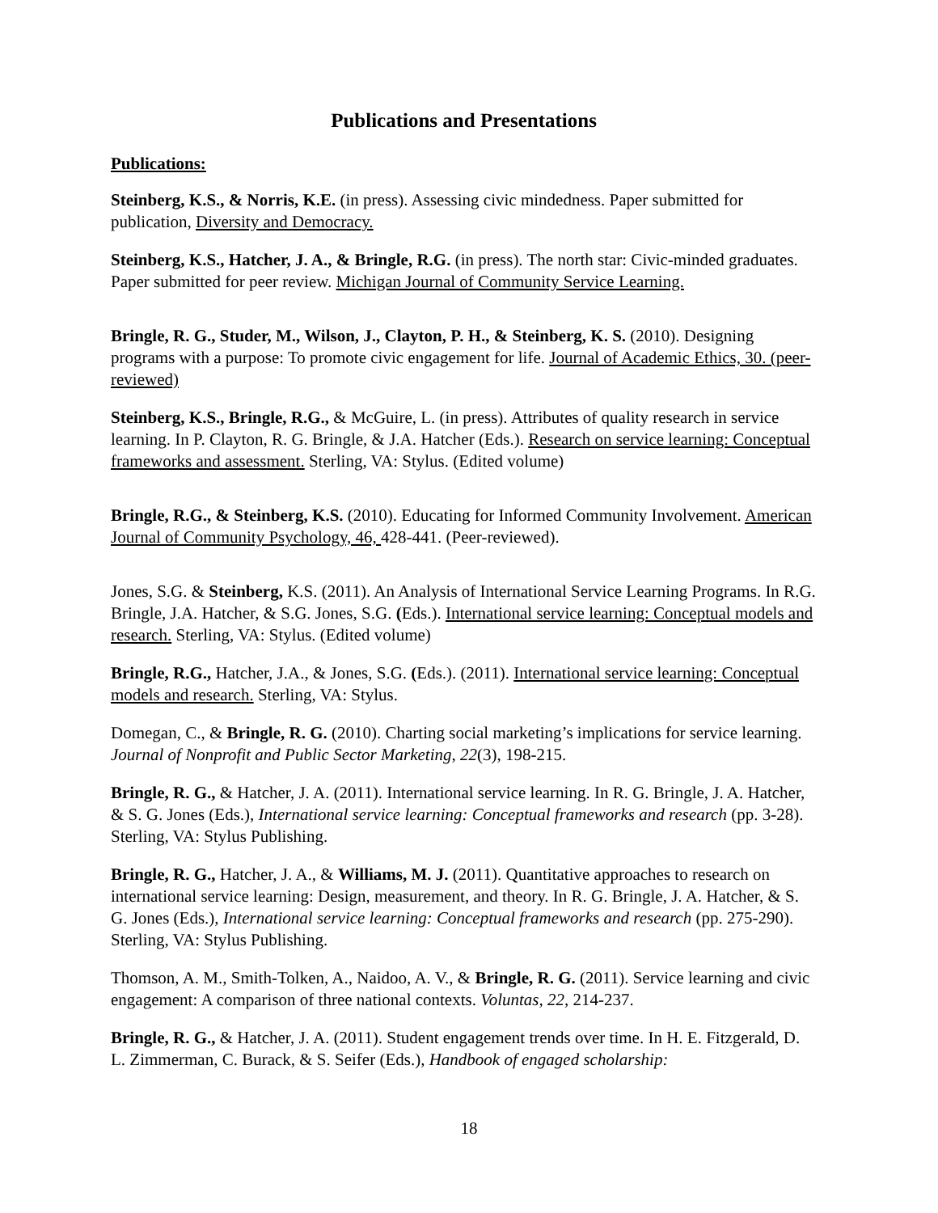Publications and Presentations
Publications:
Steinberg, K.S., & Norris, K.E. (in press). Assessing civic mindedness. Paper submitted for publication, Diversity and Democracy.
Steinberg, K.S., Hatcher, J. A., & Bringle, R.G. (in press). The north star: Civic-minded graduates. Paper submitted for peer review. Michigan Journal of Community Service Learning.
Bringle, R. G., Studer, M., Wilson, J., Clayton, P. H., & Steinberg, K. S. (2010). Designing programs with a purpose: To promote civic engagement for life. Journal of Academic Ethics, 30. (peer-reviewed)
Steinberg, K.S., Bringle, R.G., & McGuire, L. (in press). Attributes of quality research in service learning. In P. Clayton, R. G. Bringle, & J.A. Hatcher (Eds.). Research on service learning: Conceptual frameworks and assessment. Sterling, VA: Stylus. (Edited volume)
Bringle, R.G., & Steinberg, K.S. (2010). Educating for Informed Community Involvement. American Journal of Community Psychology, 46, 428-441. (Peer-reviewed).
Jones, S.G. & Steinberg, K.S. (2011). An Analysis of International Service Learning Programs. In R.G. Bringle, J.A. Hatcher, & S.G. Jones, S.G. (Eds.). International service learning: Conceptual models and research. Sterling, VA: Stylus. (Edited volume)
Bringle, R.G., Hatcher, J.A., & Jones, S.G. (Eds.). (2011). International service learning: Conceptual models and research. Sterling, VA: Stylus.
Domegan, C., & Bringle, R. G. (2010). Charting social marketing’s implications for service learning. Journal of Nonprofit and Public Sector Marketing, 22(3), 198-215.
Bringle, R. G., & Hatcher, J. A. (2011). International service learning. In R. G. Bringle, J. A. Hatcher, & S. G. Jones (Eds.), International service learning: Conceptual frameworks and research (pp. 3-28). Sterling, VA: Stylus Publishing.
Bringle, R. G., Hatcher, J. A., & Williams, M. J. (2011). Quantitative approaches to research on international service learning: Design, measurement, and theory. In R. G. Bringle, J. A. Hatcher, & S. G. Jones (Eds.), International service learning: Conceptual frameworks and research (pp. 275-290). Sterling, VA: Stylus Publishing.
Thomson, A. M., Smith-Tolken, A., Naidoo, A. V., & Bringle, R. G. (2011). Service learning and civic engagement: A comparison of three national contexts. Voluntas, 22, 214-237.
Bringle, R. G., & Hatcher, J. A. (2011). Student engagement trends over time. In H. E. Fitzgerald, D. L. Zimmerman, C. Burack, & S. Seifer (Eds.), Handbook of engaged scholarship:
18